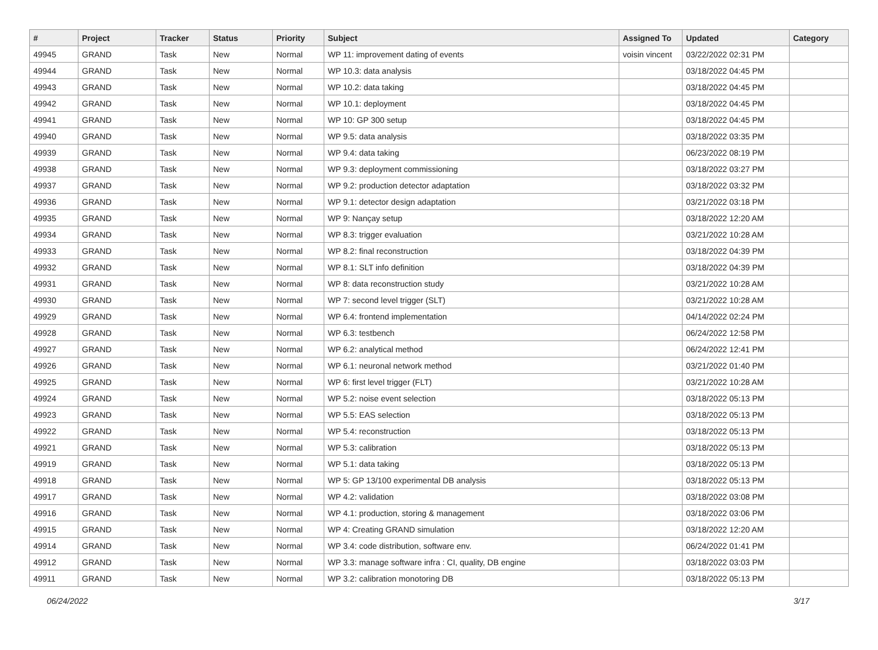| # | Project | Tracker | Status | Priority | Subject | Assigned To | Updated | Category |
| --- | --- | --- | --- | --- | --- | --- | --- | --- |
| 49945 | GRAND | Task | New | Normal | WP 11: improvement dating of events | voisin vincent | 03/22/2022 02:31 PM | |
| 49944 | GRAND | Task | New | Normal | WP 10.3: data analysis | | 03/18/2022 04:45 PM | |
| 49943 | GRAND | Task | New | Normal | WP 10.2: data taking | | 03/18/2022 04:45 PM | |
| 49942 | GRAND | Task | New | Normal | WP 10.1: deployment | | 03/18/2022 04:45 PM | |
| 49941 | GRAND | Task | New | Normal | WP 10: GP 300 setup | | 03/18/2022 04:45 PM | |
| 49940 | GRAND | Task | New | Normal | WP 9.5: data analysis | | 03/18/2022 03:35 PM | |
| 49939 | GRAND | Task | New | Normal | WP 9.4: data taking | | 06/23/2022 08:19 PM | |
| 49938 | GRAND | Task | New | Normal | WP 9.3: deployment commissioning | | 03/18/2022 03:27 PM | |
| 49937 | GRAND | Task | New | Normal | WP 9.2: production detector adaptation | | 03/18/2022 03:32 PM | |
| 49936 | GRAND | Task | New | Normal | WP 9.1: detector design adaptation | | 03/21/2022 03:18 PM | |
| 49935 | GRAND | Task | New | Normal | WP 9: Nançay setup | | 03/18/2022 12:20 AM | |
| 49934 | GRAND | Task | New | Normal | WP 8.3: trigger evaluation | | 03/21/2022 10:28 AM | |
| 49933 | GRAND | Task | New | Normal | WP 8.2: final reconstruction | | 03/18/2022 04:39 PM | |
| 49932 | GRAND | Task | New | Normal | WP 8.1: SLT info definition | | 03/18/2022 04:39 PM | |
| 49931 | GRAND | Task | New | Normal | WP 8: data reconstruction study | | 03/21/2022 10:28 AM | |
| 49930 | GRAND | Task | New | Normal | WP 7: second level trigger (SLT) | | 03/21/2022 10:28 AM | |
| 49929 | GRAND | Task | New | Normal | WP 6.4: frontend implementation | | 04/14/2022 02:24 PM | |
| 49928 | GRAND | Task | New | Normal | WP 6.3: testbench | | 06/24/2022 12:58 PM | |
| 49927 | GRAND | Task | New | Normal | WP 6.2: analytical method | | 06/24/2022 12:41 PM | |
| 49926 | GRAND | Task | New | Normal | WP 6.1: neuronal network method | | 03/21/2022 01:40 PM | |
| 49925 | GRAND | Task | New | Normal | WP 6: first level trigger (FLT) | | 03/21/2022 10:28 AM | |
| 49924 | GRAND | Task | New | Normal | WP 5.2: noise event selection | | 03/18/2022 05:13 PM | |
| 49923 | GRAND | Task | New | Normal | WP 5.5: EAS selection | | 03/18/2022 05:13 PM | |
| 49922 | GRAND | Task | New | Normal | WP 5.4: reconstruction | | 03/18/2022 05:13 PM | |
| 49921 | GRAND | Task | New | Normal | WP 5.3: calibration | | 03/18/2022 05:13 PM | |
| 49919 | GRAND | Task | New | Normal | WP 5.1: data taking | | 03/18/2022 05:13 PM | |
| 49918 | GRAND | Task | New | Normal | WP 5: GP 13/100 experimental DB analysis | | 03/18/2022 05:13 PM | |
| 49917 | GRAND | Task | New | Normal | WP 4.2: validation | | 03/18/2022 03:08 PM | |
| 49916 | GRAND | Task | New | Normal | WP 4.1: production, storing & management | | 03/18/2022 03:06 PM | |
| 49915 | GRAND | Task | New | Normal | WP 4: Creating GRAND simulation | | 03/18/2022 12:20 AM | |
| 49914 | GRAND | Task | New | Normal | WP 3.4: code distribution, software env. | | 06/24/2022 01:41 PM | |
| 49912 | GRAND | Task | New | Normal | WP 3.3: manage software infra : CI, quality, DB engine | | 03/18/2022 03:03 PM | |
| 49911 | GRAND | Task | New | Normal | WP 3.2: calibration monotoring DB | | 03/18/2022 05:13 PM | |
06/24/2022 3/17